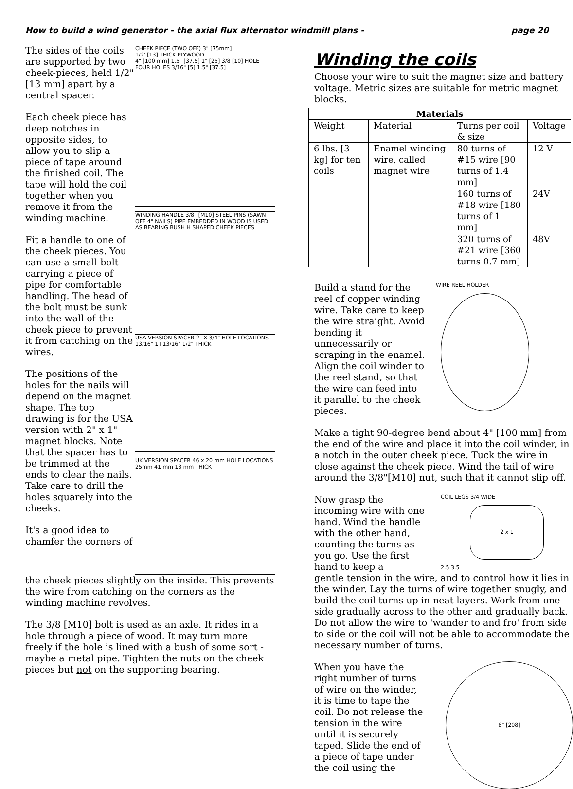How to build a wind generator - the axial flux alternator windmill plans - page 20
The sides of the coils are supported by two cheek-pieces, held 1/2" [13 mm] apart by a central spacer.
Each cheek piece has deep notches in opposite sides, to allow you to slip a piece of tape around the finished coil. The tape will hold the coil together when you remove it from the winding machine.
Fit a handle to one of the cheek pieces. You can use a small bolt carrying a piece of pipe for comfortable handling. The head of the bolt must be sunk into the wall of the cheek piece to prevent it from catching on the wires.
The positions of the holes for the nails will depend on the magnet shape. The top drawing is for the USA version with 2" x 1" magnet blocks. Note that the spacer has to be trimmed at the ends to clear the nails. Take care to drill the holes squarely into the cheeks.
It's a good idea to chamfer the corners of
CHEEK PIECE (TWO OFF) 3" [75mm]
1/2' [13] THICK PLYWOOD
4" [100 mm] 1.5" [37.5] 1" [25] 3/8 [10] HOLE
FOUR HOLES 3/16" [5] 1.5" [37.5]
WINDING HANDLE 3/8" [M10] STEEL PINS (SAWN OFF 4" NAILS) PIPE EMBEDDED IN WOOD IS USED AS BEARING BUSH H SHAPED CHEEK PIECES
USA VERSION SPACER 2" X 3/4" HOLE LOCATIONS 13/16" 1+13/16" 1/2" THICK
UK VERSION SPACER 46 x 20 mm HOLE LOCATIONS 25mm 41 mm 13 mm THICK
the cheek pieces slightly on the inside. This prevents the wire from catching on the corners as the winding machine revolves.
The 3/8 [M10] bolt is used as an axle. It rides in a hole through a piece of wood. It may turn more freely if the hole is lined with a bush of some sort - maybe a metal pipe. Tighten the nuts on the cheek pieces but not on the supporting bearing.
Winding the coils
Choose your wire to suit the magnet size and battery voltage. Metric sizes are suitable for metric magnet blocks.
| Materials | | | |
| --- | --- | --- | --- |
| Weight | Material | Turns per coil & size | Voltage |
| 6 lbs. [3 kg] for ten coils | Enamel winding wire, called magnet wire | 80 turns of #15 wire [90 turns of 1.4 mm] | 12 V |
| | | 160 turns of #18 wire [180 turns of 1 mm] | 24V |
| | | 320 turns of #21 wire [360 turns 0.7 mm] | 48V |
Build a stand for the reel of copper winding wire. Take care to keep the wire straight. Avoid bending it unnecessarily or scraping in the enamel. Align the coil winder to the reel stand, so that the wire can feed into it parallel to the cheek pieces.
WIRE REEL HOLDER
Make a tight 90-degree bend about 4" [100 mm] from the end of the wire and place it into the coil winder, in a notch in the outer cheek piece. Tuck the wire in close against the cheek piece. Wind the tail of wire around the 3/8"[M10] nut, such that it cannot slip off.
Now grasp the incoming wire with one hand. Wind the handle with the other hand, counting the turns as you go. Use the first hand to keep a
COIL LEGS 3/4 WIDE
2 x 1
2.5 3.5
gentle tension in the wire, and to control how it lies in the winder. Lay the turns of wire together snugly, and build the coil turns up in neat layers. Work from one side gradually across to the other and gradually back. Do not allow the wire to 'wander to and fro' from side to side or the coil will not be able to accommodate the necessary number of turns.
When you have the right number of turns of wire on the winder, it is time to tape the coil. Do not release the tension in the wire until it is securely taped. Slide the end of a piece of tape under the coil using the
8" [208]